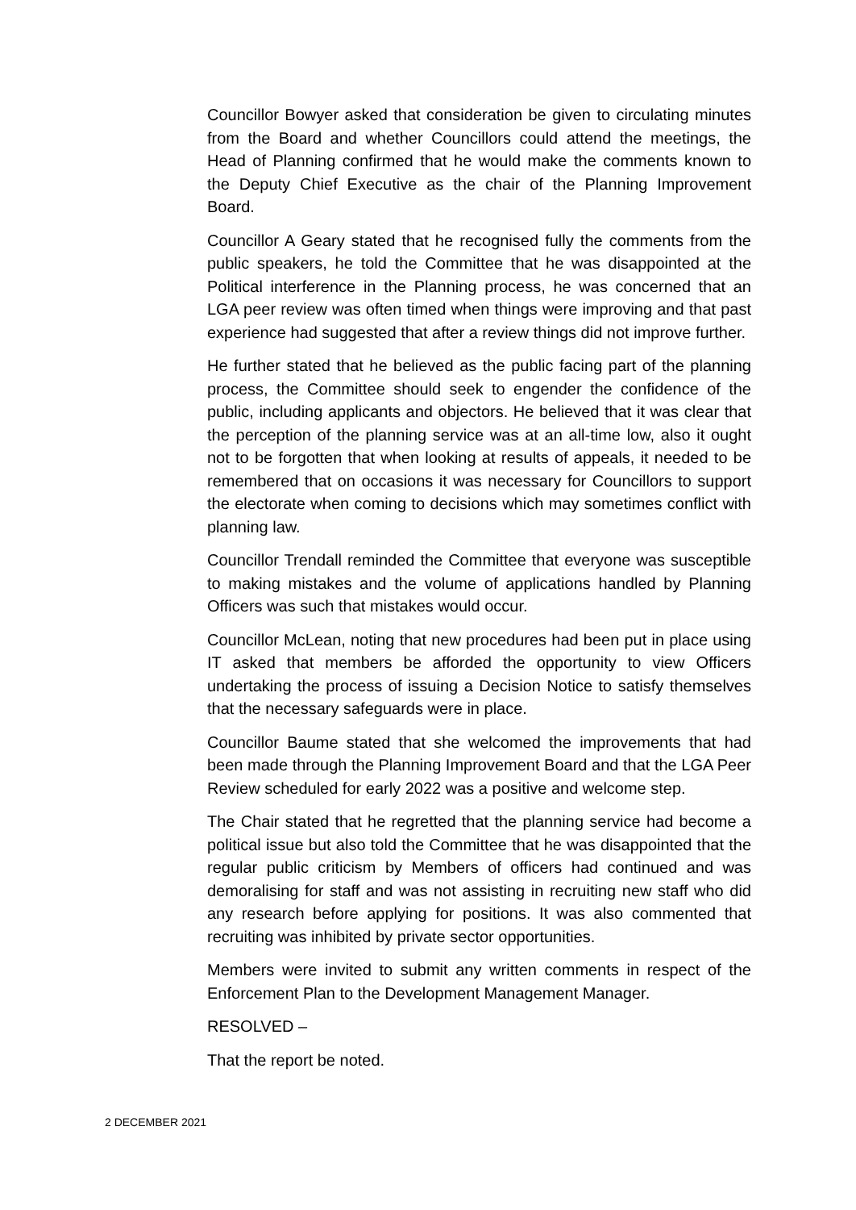Councillor Bowyer asked that consideration be given to circulating minutes from the Board and whether Councillors could attend the meetings, the Head of Planning confirmed that he would make the comments known to the Deputy Chief Executive as the chair of the Planning Improvement Board.
Councillor A Geary stated that he recognised fully the comments from the public speakers, he told the Committee that he was disappointed at the Political interference in the Planning process, he was concerned that an LGA peer review was often timed when things were improving and that past experience had suggested that after a review things did not improve further.
He further stated that he believed as the public facing part of the planning process, the Committee should seek to engender the confidence of the public, including applicants and objectors. He believed that it was clear that the perception of the planning service was at an all-time low, also it ought not to be forgotten that when looking at results of appeals, it needed to be remembered that on occasions it was necessary for Councillors to support the electorate when coming to decisions which may sometimes conflict with planning law.
Councillor Trendall reminded the Committee that everyone was susceptible to making mistakes and the volume of applications handled by Planning Officers was such that mistakes would occur.
Councillor McLean, noting that new procedures had been put in place using IT asked that members be afforded the opportunity to view Officers undertaking the process of issuing a Decision Notice to satisfy themselves that the necessary safeguards were in place.
Councillor Baume stated that she welcomed the improvements that had been made through the Planning Improvement Board and that the LGA Peer Review scheduled for early 2022 was a positive and welcome step.
The Chair stated that he regretted that the planning service had become a political issue but also told the Committee that he was disappointed that the regular public criticism by Members of officers had continued and was demoralising for staff and was not assisting in recruiting new staff who did any research before applying for positions. It was also commented that recruiting was inhibited by private sector opportunities.
Members were invited to submit any written comments in respect of the Enforcement Plan to the Development Management Manager.
RESOLVED –
That the report be noted.
2 DECEMBER 2021